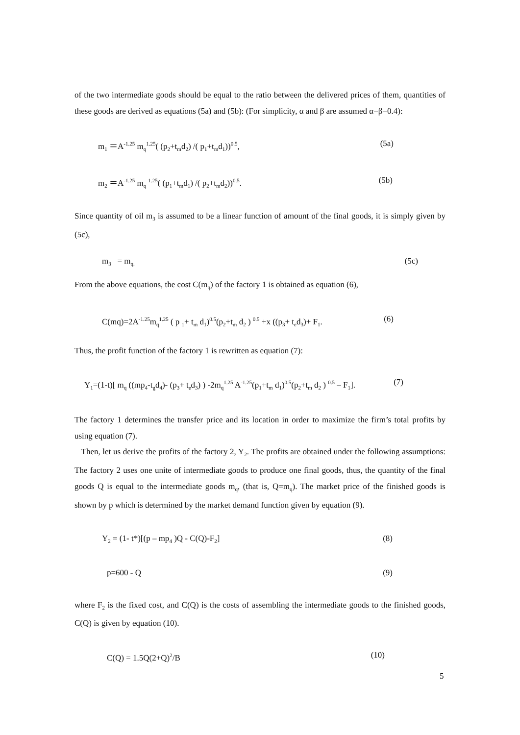of the two intermediate goods should be equal to the ratio between the delivered prices of them, quantities of these goods are derived as equations (5a) and (5b): (For simplicity, α and β are assumed α=β=0.4):
m<sub>1</sub> ＝A<sup>-1.25</sup> m<sub>q</sub><sup>1.25</sup>( (p<sub>2</sub>+t<sub>m</sub>d<sub>2</sub>) /( p<sub>1</sub>+t<sub>m</sub>d<sub>1</sub>))<sup>0.5</sup>, (5a)
m<sub>2</sub> ＝A<sup>-1.25</sup> m<sub>q</sub> <sup>1.25</sup>( (p<sub>1</sub>+t<sub>m</sub>d<sub>1</sub>) /( p<sub>2</sub>+t<sub>m</sub>d<sub>2</sub>))<sup>0.5</sup>. (5b)
Since quantity of oil m<sub>3</sub> is assumed to be a linear function of amount of the final goods, it is simply given by (5c),
m<sub>3</sub> = m<sub>q.</sub> (5c)
From the above equations, the cost C(m<sub>q</sub>) of the factory 1 is obtained as equation (6),
C(mq)=2A<sup>-1.25</sup>m<sub>q</sub><sup>1.25</sup> ( p <sub>1</sub>+ t<sub>m</sub> d<sub>1</sub>)<sup>0.5</sup>(p<sub>2</sub>+t<sub>m</sub> d<sub>2</sub> ) <sup>0.5</sup> +x ((p<sub>3</sub>+ t<sub>e</sub>d<sub>3</sub>)+ F<sub>1</sub>. (6)
Thus, the profit function of the factory 1 is rewritten as equation (7):
Y<sub>1</sub>=(1-t)[ m<sub>q</sub> ((mp<sub>4</sub>-t<sub>g</sub>d<sub>4</sub>)- (p<sub>3</sub>+ t<sub>e</sub>d<sub>3</sub>) ) -2m<sub>q</sub><sup>1.25</sup> A<sup>-1.25</sup>(p<sub>1</sub>+t<sub>m</sub> d<sub>1</sub>)<sup>0.5</sup>(p<sub>2</sub>+t<sub>m</sub> d<sub>2</sub> ) <sup>0.5</sup> – F<sub>1</sub>]. (7)
The factory 1 determines the transfer price and its location in order to maximize the firm’s total profits by using equation (7).
Then, let us derive the profits of the factory 2, Y<sub>2</sub>. The profits are obtained under the following assumptions: The factory 2 uses one unite of intermediate goods to produce one final goods, thus, the quantity of the final goods Q is equal to the intermediate goods m<sub>q</sub>, (that is, Q=m<sub>q</sub>). The market price of the finished goods is shown by p which is determined by the market demand function given by equation (9).
Y<sub>2</sub> = (1- t*)[(p – mp<sub>4</sub> )Q - C(Q)-F<sub>2</sub>] (8)
p=600 - Q (9)
where F<sub>2</sub> is the fixed cost, and C(Q) is the costs of assembling the intermediate goods to the finished goods, C(Q) is given by equation (10).
C(Q) = 1.5Q(2+Q)<sup>2</sup>/B (10)
5